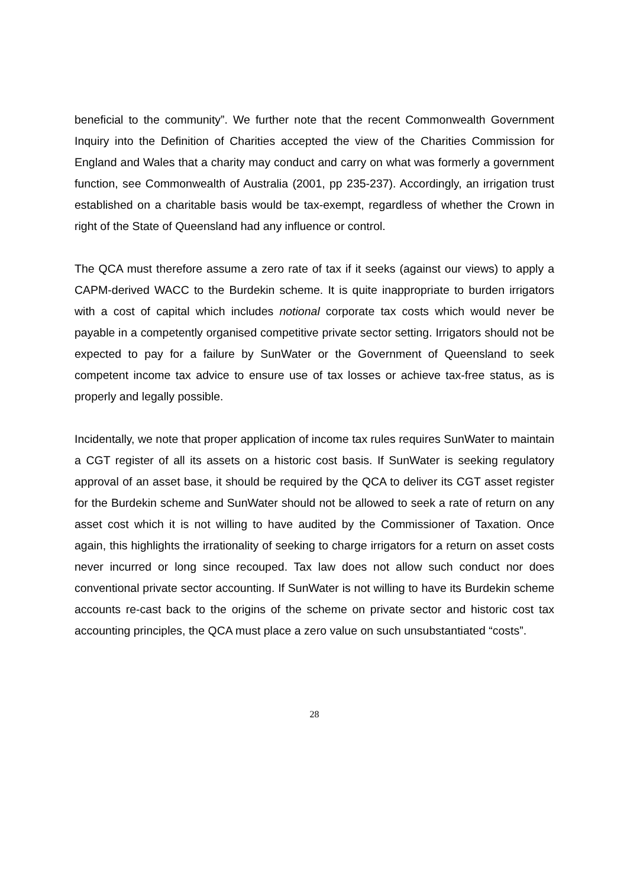beneficial to the community”. We further note that the recent Commonwealth Government Inquiry into the Definition of Charities accepted the view of the Charities Commission for England and Wales that a charity may conduct and carry on what was formerly a government function, see Commonwealth of Australia (2001, pp 235-237). Accordingly, an irrigation trust established on a charitable basis would be tax-exempt, regardless of whether the Crown in right of the State of Queensland had any influence or control.
The QCA must therefore assume a zero rate of tax if it seeks (against our views) to apply a CAPM-derived WACC to the Burdekin scheme. It is quite inappropriate to burden irrigators with a cost of capital which includes notional corporate tax costs which would never be payable in a competently organised competitive private sector setting. Irrigators should not be expected to pay for a failure by SunWater or the Government of Queensland to seek competent income tax advice to ensure use of tax losses or achieve tax-free status, as is properly and legally possible.
Incidentally, we note that proper application of income tax rules requires SunWater to maintain a CGT register of all its assets on a historic cost basis. If SunWater is seeking regulatory approval of an asset base, it should be required by the QCA to deliver its CGT asset register for the Burdekin scheme and SunWater should not be allowed to seek a rate of return on any asset cost which it is not willing to have audited by the Commissioner of Taxation. Once again, this highlights the irrationality of seeking to charge irrigators for a return on asset costs never incurred or long since recouped. Tax law does not allow such conduct nor does conventional private sector accounting. If SunWater is not willing to have its Burdekin scheme accounts re-cast back to the origins of the scheme on private sector and historic cost tax accounting principles, the QCA must place a zero value on such unsubstantiated “costs”.
28